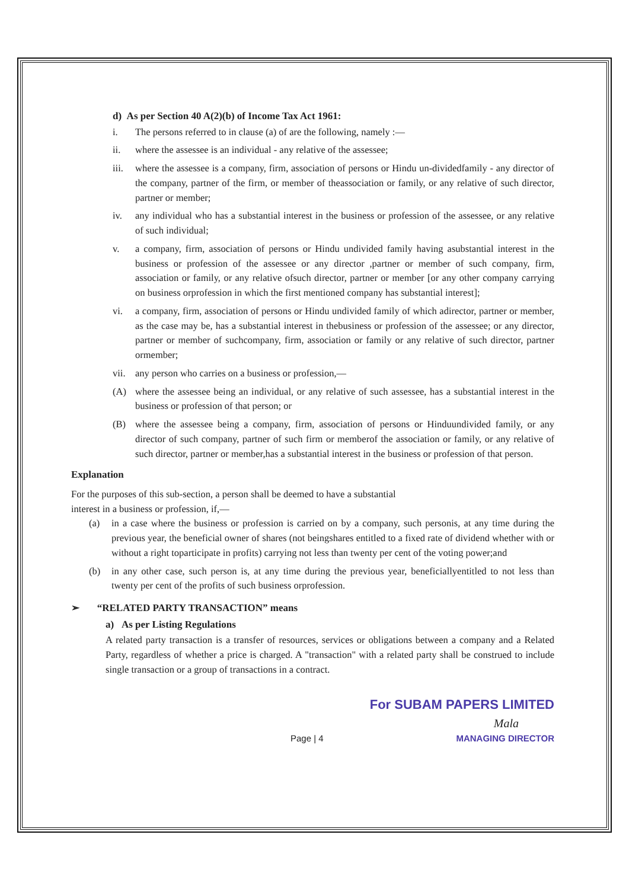d) As per Section 40 A(2)(b) of Income Tax Act 1961:
i. The persons referred to in clause (a) of are the following, namely :—
ii. where the assessee is an individual - any relative of the assessee;
iii. where the assessee is a company, firm, association of persons or Hindu un-dividedfamily - any director of the company, partner of the firm, or member of theassociation or family, or any relative of such director, partner or member;
iv. any individual who has a substantial interest in the business or profession of the assessee, or any relative of such individual;
v. a company, firm, association of persons or Hindu undivided family having asubstantial interest in the business or profession of the assessee or any director ,partner or member of such company, firm, association or family, or any relative ofsuch director, partner or member [or any other company carrying on business orprofession in which the first mentioned company has substantial interest];
vi. a company, firm, association of persons or Hindu undivided family of which adirector, partner or member, as the case may be, has a substantial interest in thebusiness or profession of the assessee; or any director, partner or member of suchcompany, firm, association or family or any relative of such director, partner ormember;
vii. any person who carries on a business or profession,—
(A) where the assessee being an individual, or any relative of such assessee, has a substantial interest in the business or profession of that person; or
(B) where the assessee being a company, firm, association of persons or Hinduundivided family, or any director of such company, partner of such firm or memberof the association or family, or any relative of such director, partner or member,has a substantial interest in the business or profession of that person.
Explanation
For the purposes of this sub-section, a person shall be deemed to have a substantial
interest in a business or profession, if,—
(a) in a case where the business or profession is carried on by a company, such personis, at any time during the previous year, the beneficial owner of shares (not beingshares entitled to a fixed rate of dividend whether with or without a right toparticipate in profits) carrying not less than twenty per cent of the voting power;and
(b) in any other case, such person is, at any time during the previous year, beneficiallyentitled to not less than twenty per cent of the profits of such business orprofession.
➢ “RELATED PARTY TRANSACTION” means
a) As per Listing Regulations
A related party transaction is a transfer of resources, services or obligations between a company and a Related Party, regardless of whether a price is charged. A "transaction" with a related party shall be construed to include single transaction or a group of transactions in a contract.
For SUBAM PAPERS LIMITED
Mala
Page | 4 MANAGING DIRECTOR